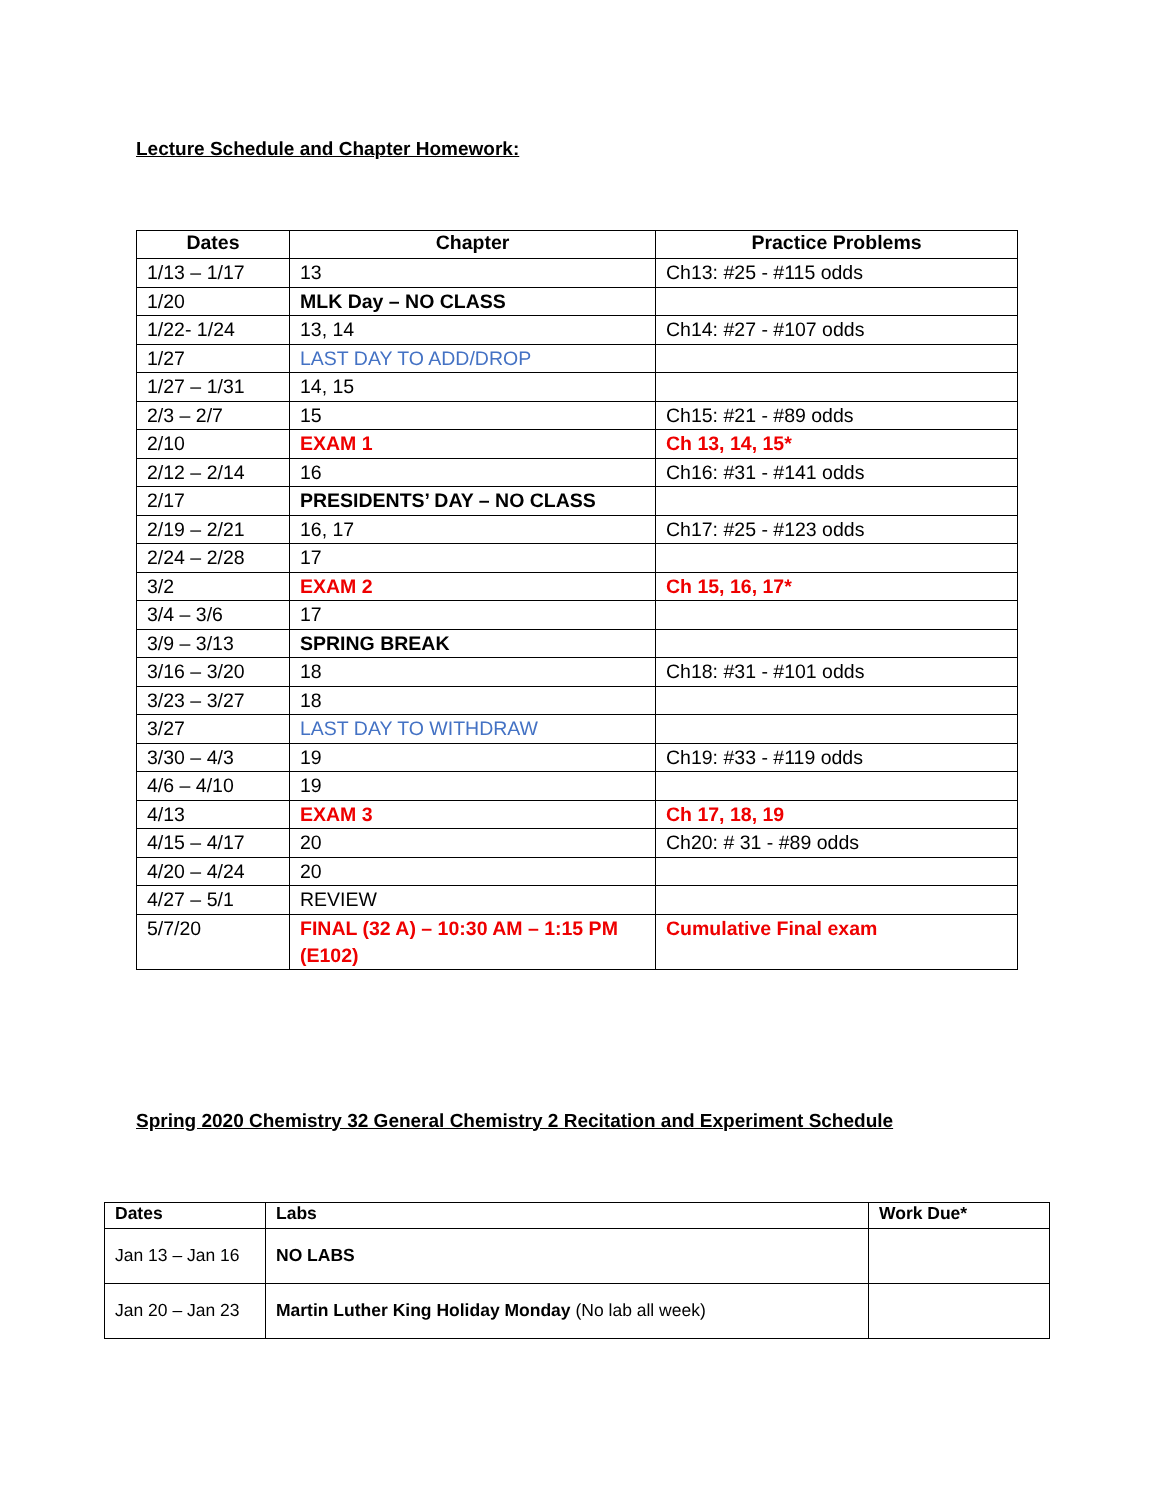Lecture Schedule and Chapter Homework:
| Dates | Chapter | Practice Problems |
| --- | --- | --- |
| 1/13 – 1/17 | 13 | Ch13: #25 - #115 odds |
| 1/20 | MLK Day – NO CLASS | |
| 1/22- 1/24 | 13, 14 | Ch14: #27 - #107 odds |
| 1/27 | LAST DAY TO ADD/DROP | |
| 1/27 – 1/31 | 14, 15 | |
| 2/3 – 2/7 | 15 | Ch15: #21 - #89 odds |
| 2/10 | EXAM 1 | Ch 13, 14, 15* |
| 2/12 – 2/14 | 16 | Ch16: #31 - #141 odds |
| 2/17 | PRESIDENTS’ DAY – NO CLASS | |
| 2/19 – 2/21 | 16, 17 | Ch17: #25 - #123 odds |
| 2/24 – 2/28 | 17 | |
| 3/2 | EXAM 2 | Ch 15, 16, 17* |
| 3/4 – 3/6 | 17 | |
| 3/9 – 3/13 | SPRING BREAK | |
| 3/16 – 3/20 | 18 | Ch18: #31 - #101 odds |
| 3/23 – 3/27 | 18 | |
| 3/27 | LAST DAY TO WITHDRAW | |
| 3/30 – 4/3 | 19 | Ch19: #33 - #119 odds |
| 4/6 – 4/10 | 19 | |
| 4/13 | EXAM 3 | Ch 17, 18, 19 |
| 4/15 – 4/17 | 20 | Ch20: # 31 - #89 odds |
| 4/20 – 4/24 | 20 | |
| 4/27 – 5/1 | REVIEW | |
| 5/7/20 | FINAL (32 A) – 10:30 AM – 1:15 PM (E102) | Cumulative Final exam |
Spring 2020 Chemistry 32 General Chemistry 2 Recitation and Experiment Schedule
| Dates | Labs | Work Due* |
| --- | --- | --- |
| Jan 13 – Jan 16 | NO LABS | |
| Jan 20 – Jan 23 | Martin Luther King Holiday Monday (No lab all week) | |